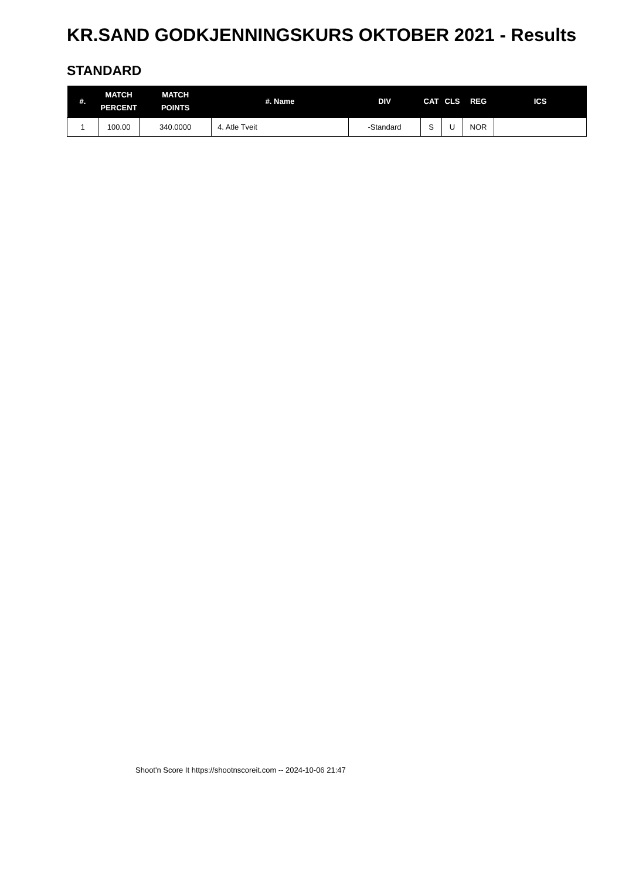KR.SAND GODKJENNINGSKURS OKTOBER 2021 - Results
STANDARD
| #. | MATCH PERCENT | MATCH POINTS | #. Name | DIV | CAT | CLS | REG | ICS |
| --- | --- | --- | --- | --- | --- | --- | --- | --- |
| 1 | 100.00 | 340.0000 | 4. Atle Tveit | -Standard | S | U | NOR | |
Shoot'n Score It https://shootnscoreit.com -- 2024-10-06 21:47